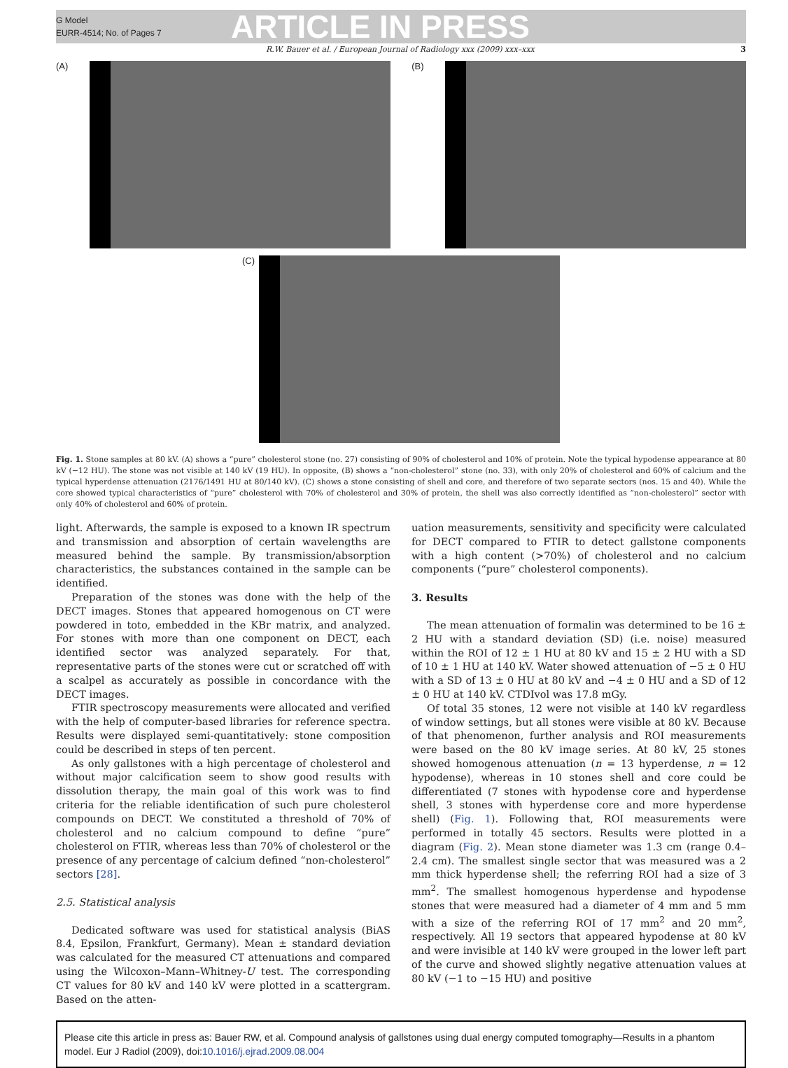G Model
EURR-4514; No. of Pages 7
ARTICLE IN PRESS
R.W. Bauer et al. / European Journal of Radiology xxx (2009) xxx–xxx 3
(A) (B)
(C)
Fig. 1. Stone samples at 80 kV. (A) shows a “pure” cholesterol stone (no. 27) consisting of 90% of cholesterol and 10% of protein. Note the typical hypodense appearance at 80 kV (−12 HU). The stone was not visible at 140 kV (19 HU). In opposite, (B) shows a “non-cholesterol” stone (no. 33), with only 20% of cholesterol and 60% of calcium and the typical hyperdense attenuation (2176/1491 HU at 80/140 kV). (C) shows a stone consisting of shell and core, and therefore of two separate sectors (nos. 15 and 40). While the core showed typical characteristics of “pure” cholesterol with 70% of cholesterol and 30% of protein, the shell was also correctly identified as “non-cholesterol” sector with only 40% of cholesterol and 60% of protein.
light. Afterwards, the sample is exposed to a known IR spectrum and transmission and absorption of certain wavelengths are measured behind the sample. By transmission/absorption characteristics, the substances contained in the sample can be identified.
Preparation of the stones was done with the help of the DECT images. Stones that appeared homogenous on CT were powdered in toto, embedded in the KBr matrix, and analyzed. For stones with more than one component on DECT, each identified sector was analyzed separately. For that, representative parts of the stones were cut or scratched off with a scalpel as accurately as possible in concordance with the DECT images.
FTIR spectroscopy measurements were allocated and verified with the help of computer-based libraries for reference spectra. Results were displayed semi-quantitatively: stone composition could be described in steps of ten percent.
As only gallstones with a high percentage of cholesterol and without major calcification seem to show good results with dissolution therapy, the main goal of this work was to find criteria for the reliable identification of such pure cholesterol compounds on DECT. We constituted a threshold of 70% of cholesterol and no calcium compound to define “pure” cholesterol on FTIR, whereas less than 70% of cholesterol or the presence of any percentage of calcium defined “non-cholesterol” sectors [28].
2.5. Statistical analysis
Dedicated software was used for statistical analysis (BiAS 8.4, Epsilon, Frankfurt, Germany). Mean ± standard deviation was calculated for the measured CT attenuations and compared using the Wilcoxon–Mann–Whitney-U test. The corresponding CT values for 80 kV and 140 kV were plotted in a scattergram. Based on the atten-
uation measurements, sensitivity and specificity were calculated for DECT compared to FTIR to detect gallstone components with a high content (>70%) of cholesterol and no calcium components (“pure” cholesterol components).
3. Results
The mean attenuation of formalin was determined to be 16 ± 2 HU with a standard deviation (SD) (i.e. noise) measured within the ROI of 12 ± 1 HU at 80 kV and 15 ± 2 HU with a SD of 10 ± 1 HU at 140 kV. Water showed attenuation of −5 ± 0 HU with a SD of 13 ± 0 HU at 80 kV and −4 ± 0 HU and a SD of 12 ± 0 HU at 140 kV. CTDIvol was 17.8 mGy.
Of total 35 stones, 12 were not visible at 140 kV regardless of window settings, but all stones were visible at 80 kV. Because of that phenomenon, further analysis and ROI measurements were based on the 80 kV image series. At 80 kV, 25 stones showed homogenous attenuation (n = 13 hyperdense, n = 12 hypodense), whereas in 10 stones shell and core could be differentiated (7 stones with hypodense core and hyperdense shell, 3 stones with hyperdense core and more hyperdense shell) (Fig. 1). Following that, ROI measurements were performed in totally 45 sectors. Results were plotted in a diagram (Fig. 2). Mean stone diameter was 1.3 cm (range 0.4–2.4 cm). The smallest single sector that was measured was a 2 mm thick hyperdense shell; the referring ROI had a size of 3 mm<sup>2</sup>. The smallest homogenous hyperdense and hypodense stones that were measured had a diameter of 4 mm and 5 mm with a size of the referring ROI of 17 mm<sup>2</sup> and 20 mm<sup>2</sup>, respectively. All 19 sectors that appeared hypodense at 80 kV and were invisible at 140 kV were grouped in the lower left part of the curve and showed slightly negative attenuation values at 80 kV (−1 to −15 HU) and positive
Please cite this article in press as: Bauer RW, et al. Compound analysis of gallstones using dual energy computed tomography—Results in a phantom model. Eur J Radiol (2009), doi:10.1016/j.ejrad.2009.08.004